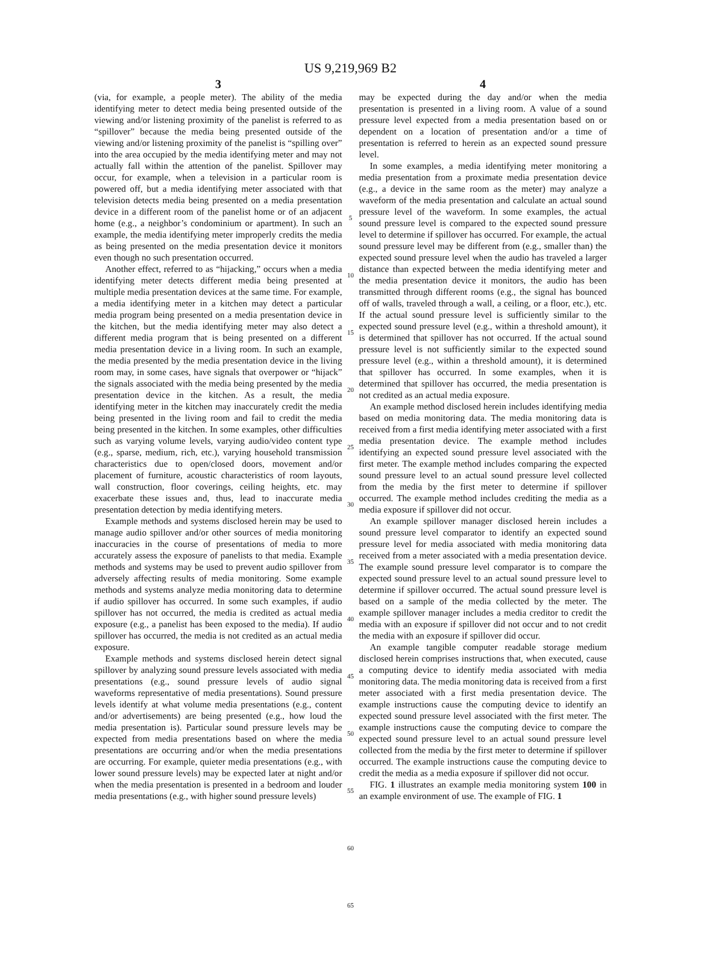US 9,219,969 B2
3
(via, for example, a people meter). The ability of the media identifying meter to detect media being presented outside of the viewing and/or listening proximity of the panelist is referred to as “spillover” because the media being presented outside of the viewing and/or listening proximity of the panelist is “spilling over” into the area occupied by the media identifying meter and may not actually fall within the attention of the panelist. Spillover may occur, for example, when a television in a particular room is powered off, but a media identifying meter associated with that television detects media being presented on a media presentation device in a different room of the panelist home or of an adjacent home (e.g., a neighbor’s condominium or apartment). In such an example, the media identifying meter improperly credits the media as being presented on the media presentation device it monitors even though no such presentation occurred.
Another effect, referred to as “hijacking,” occurs when a media identifying meter detects different media being presented at multiple media presentation devices at the same time. For example, a media identifying meter in a kitchen may detect a particular media program being presented on a media presentation device in the kitchen, but the media identifying meter may also detect a different media program that is being presented on a different media presentation device in a living room. In such an example, the media presented by the media presentation device in the living room may, in some cases, have signals that overpower or “hijack” the signals associated with the media being presented by the media presentation device in the kitchen. As a result, the media identifying meter in the kitchen may inaccurately credit the media being presented in the living room and fail to credit the media being presented in the kitchen. In some examples, other difficulties such as varying volume levels, varying audio/video content type (e.g., sparse, medium, rich, etc.), varying household transmission characteristics due to open/closed doors, movement and/or placement of furniture, acoustic characteristics of room layouts, wall construction, floor coverings, ceiling heights, etc. may exacerbate these issues and, thus, lead to inaccurate media presentation detection by media identifying meters.
Example methods and systems disclosed herein may be used to manage audio spillover and/or other sources of media monitoring inaccuracies in the course of presentations of media to more accurately assess the exposure of panelists to that media. Example methods and systems may be used to prevent audio spillover from adversely affecting results of media monitoring. Some example methods and systems analyze media monitoring data to determine if audio spillover has occurred. In some such examples, if audio spillover has not occurred, the media is credited as actual media exposure (e.g., a panelist has been exposed to the media). If audio spillover has occurred, the media is not credited as an actual media exposure.
Example methods and systems disclosed herein detect signal spillover by analyzing sound pressure levels associated with media presentations (e.g., sound pressure levels of audio signal waveforms representative of media presentations). Sound pressure levels identify at what volume media presentations (e.g., content and/or advertisements) are being presented (e.g., how loud the media presentation is). Particular sound pressure levels may be expected from media presentations based on where the media presentations are occurring and/or when the media presentations are occurring. For example, quieter media presentations (e.g., with lower sound pressure levels) may be expected later at night and/or when the media presentation is presented in a bedroom and louder media presentations (e.g., with higher sound pressure levels)
5
10
15
20
25
30
35
40
45
50
55
60
65
4
may be expected during the day and/or when the media presentation is presented in a living room. A value of a sound pressure level expected from a media presentation based on or dependent on a location of presentation and/or a time of presentation is referred to herein as an expected sound pressure level.
In some examples, a media identifying meter monitoring a media presentation from a proximate media presentation device (e.g., a device in the same room as the meter) may analyze a waveform of the media presentation and calculate an actual sound pressure level of the waveform. In some examples, the actual sound pressure level is compared to the expected sound pressure level to determine if spillover has occurred. For example, the actual sound pressure level may be different from (e.g., smaller than) the expected sound pressure level when the audio has traveled a larger distance than expected between the media identifying meter and the media presentation device it monitors, the audio has been transmitted through different rooms (e.g., the signal has bounced off of walls, traveled through a wall, a ceiling, or a floor, etc.), etc. If the actual sound pressure level is sufficiently similar to the expected sound pressure level (e.g., within a threshold amount), it is determined that spillover has not occurred. If the actual sound pressure level is not sufficiently similar to the expected sound pressure level (e.g., within a threshold amount), it is determined that spillover has occurred. In some examples, when it is determined that spillover has occurred, the media presentation is not credited as an actual media exposure.
An example method disclosed herein includes identifying media based on media monitoring data. The media monitoring data is received from a first media identifying meter associated with a first media presentation device. The example method includes identifying an expected sound pressure level associated with the first meter. The example method includes comparing the expected sound pressure level to an actual sound pressure level collected from the media by the first meter to determine if spillover occurred. The example method includes crediting the media as a media exposure if spillover did not occur.
An example spillover manager disclosed herein includes a sound pressure level comparator to identify an expected sound pressure level for media associated with media monitoring data received from a meter associated with a media presentation device. The example sound pressure level comparator is to compare the expected sound pressure level to an actual sound pressure level to determine if spillover occurred. The actual sound pressure level is based on a sample of the media collected by the meter. The example spillover manager includes a media creditor to credit the media with an exposure if spillover did not occur and to not credit the media with an exposure if spillover did occur.
An example tangible computer readable storage medium disclosed herein comprises instructions that, when executed, cause a computing device to identify media associated with media monitoring data. The media monitoring data is received from a first meter associated with a first media presentation device. The example instructions cause the computing device to identify an expected sound pressure level associated with the first meter. The example instructions cause the computing device to compare the expected sound pressure level to an actual sound pressure level collected from the media by the first meter to determine if spillover occurred. The example instructions cause the computing device to credit the media as a media exposure if spillover did not occur.
FIG. 1 illustrates an example media monitoring system 100 in an example environment of use. The example of FIG. 1